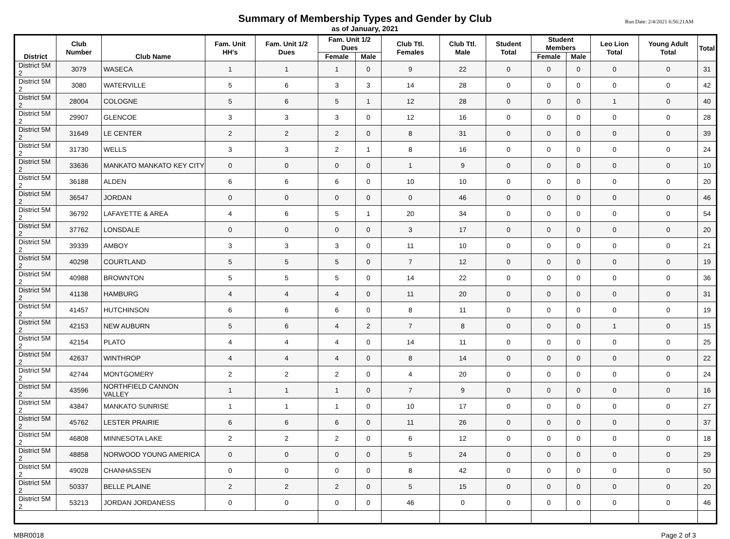Summary of Membership Types and Gender by Club
as of January, 2021
Run Date: 2/4/2021 6:56:21AM
| District | Club Number | Club Name | Fam. Unit HH's | Fam. Unit 1/2 Dues | Fam. Unit 1/2 Dues | | Club Ttl. Females | Club Ttl. Male | Student Total | Student Members | | Leo Lion Total | Young Adult Total | Total |
| --- | --- | --- | --- | --- | --- | --- | --- | --- | --- | --- | --- | --- | --- | --- |
| | | | | | Female | Male | | | | Female | Male | | | |
| District 5M 2 | 3079 | WASECA | 1 | 1 | 1 | 0 | 9 | 22 | 0 | 0 | 0 | 0 | 0 | 31 |
| District 5M 2 | 3080 | WATERVILLE | 5 | 6 | 3 | 3 | 14 | 28 | 0 | 0 | 0 | 0 | 0 | 42 |
| District 5M 2 | 28004 | COLOGNE | 5 | 6 | 5 | 1 | 12 | 28 | 0 | 0 | 0 | 1 | 0 | 40 |
| District 5M 2 | 29907 | GLENCOE | 3 | 3 | 3 | 0 | 12 | 16 | 0 | 0 | 0 | 0 | 0 | 28 |
| District 5M 2 | 31649 | LE CENTER | 2 | 2 | 2 | 0 | 8 | 31 | 0 | 0 | 0 | 0 | 0 | 39 |
| District 5M 2 | 31730 | WELLS | 3 | 3 | 2 | 1 | 8 | 16 | 0 | 0 | 0 | 0 | 0 | 24 |
| District 5M 2 | 33636 | MANKATO MANKATO KEY CITY | 0 | 0 | 0 | 0 | 1 | 9 | 0 | 0 | 0 | 0 | 0 | 10 |
| District 5M 2 | 36188 | ALDEN | 6 | 6 | 6 | 0 | 10 | 10 | 0 | 0 | 0 | 0 | 0 | 20 |
| District 5M 2 | 36547 | JORDAN | 0 | 0 | 0 | 0 | 0 | 46 | 0 | 0 | 0 | 0 | 0 | 46 |
| District 5M 2 | 36792 | LAFAYETTE & AREA | 4 | 6 | 5 | 1 | 20 | 34 | 0 | 0 | 0 | 0 | 0 | 54 |
| District 5M 2 | 37762 | LONSDALE | 0 | 0 | 0 | 0 | 3 | 17 | 0 | 0 | 0 | 0 | 0 | 20 |
| District 5M 2 | 39339 | AMBOY | 3 | 3 | 3 | 0 | 11 | 10 | 0 | 0 | 0 | 0 | 0 | 21 |
| District 5M 2 | 40298 | COURTLAND | 5 | 5 | 5 | 0 | 7 | 12 | 0 | 0 | 0 | 0 | 0 | 19 |
| District 5M 2 | 40988 | BROWNTON | 5 | 5 | 5 | 0 | 14 | 22 | 0 | 0 | 0 | 0 | 0 | 36 |
| District 5M 2 | 41138 | HAMBURG | 4 | 4 | 4 | 0 | 11 | 20 | 0 | 0 | 0 | 0 | 0 | 31 |
| District 5M 2 | 41457 | HUTCHINSON | 6 | 6 | 6 | 0 | 8 | 11 | 0 | 0 | 0 | 0 | 0 | 19 |
| District 5M 2 | 42153 | NEW AUBURN | 5 | 6 | 4 | 2 | 7 | 8 | 0 | 0 | 0 | 1 | 0 | 15 |
| District 5M 2 | 42154 | PLATO | 4 | 4 | 4 | 0 | 14 | 11 | 0 | 0 | 0 | 0 | 0 | 25 |
| District 5M 2 | 42637 | WINTHROP | 4 | 4 | 4 | 0 | 8 | 14 | 0 | 0 | 0 | 0 | 0 | 22 |
| District 5M 2 | 42744 | MONTGOMERY | 2 | 2 | 2 | 0 | 4 | 20 | 0 | 0 | 0 | 0 | 0 | 24 |
| District 5M 2 | 43596 | NORTHFIELD CANNON VALLEY | 1 | 1 | 1 | 0 | 7 | 9 | 0 | 0 | 0 | 0 | 0 | 16 |
| District 5M 2 | 43847 | MANKATO SUNRISE | 1 | 1 | 1 | 0 | 10 | 17 | 0 | 0 | 0 | 0 | 0 | 27 |
| District 5M 2 | 45762 | LESTER PRAIRIE | 6 | 6 | 6 | 0 | 11 | 26 | 0 | 0 | 0 | 0 | 0 | 37 |
| District 5M 2 | 46808 | MINNESOTA LAKE | 2 | 2 | 2 | 0 | 6 | 12 | 0 | 0 | 0 | 0 | 0 | 18 |
| District 5M 2 | 48858 | NORWOOD YOUNG AMERICA | 0 | 0 | 0 | 0 | 5 | 24 | 0 | 0 | 0 | 0 | 0 | 29 |
| District 5M 2 | 49028 | CHANHASSEN | 0 | 0 | 0 | 0 | 8 | 42 | 0 | 0 | 0 | 0 | 0 | 50 |
| District 5M 2 | 50337 | BELLE PLAINE | 2 | 2 | 2 | 0 | 5 | 15 | 0 | 0 | 0 | 0 | 0 | 20 |
| District 5M 2 | 53213 | JORDAN JORDANESS | 0 | 0 | 0 | 0 | 46 | 0 | 0 | 0 | 0 | 0 | 0 | 46 |
MBR0018 Page 2 of 3